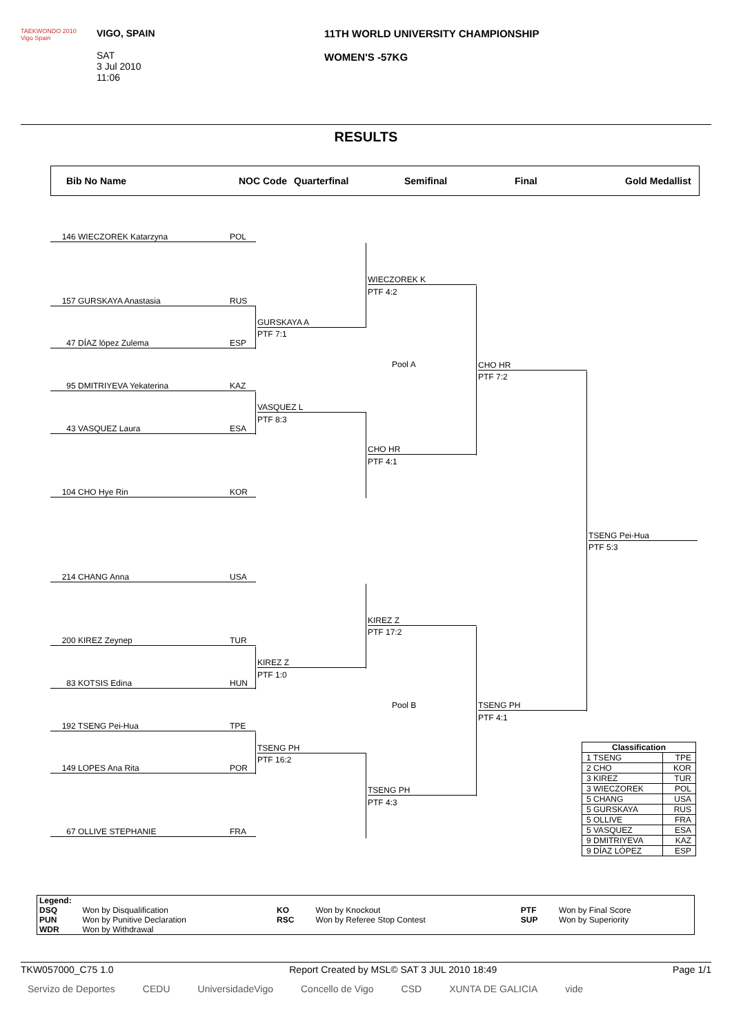TAEKWONDO 2010
Vigo Spain
VIGO, SPAIN
SAT
3 Jul 2010
11:06
11TH WORLD UNIVERSITY CHAMPIONSHIP
WOMEN'S -57KG
RESULTS
Bib No Name NOC Code Quarterfinal Semifinal Final Gold Medallist
146 WIECZOREK Katarzyna POL
157 GURSKAYA Anastasia RUS
47 DÍAZ lópez Zulema ESP
95 DMITRIYEVA Yekaterina KAZ
43 VASQUEZ Laura ESA
104 CHO Hye Rin KOR
214 CHANG Anna USA
200 KIREZ Zeynep TUR
83 KOTSIS Edina HUN
192 TSENG Pei-Hua TPE
149 LOPES Ana Rita POR
67 OLLIVE STEPHANIE FRA
GURSKAYA A
PTF 7:1
VASQUEZ L
PTF 8:3
KIREZ Z
PTF 1:0
TSENG PH
PTF 16:2
WIECZOREK K
PTF 4:2
CHO HR
PTF 4:1
KIREZ Z
PTF 17:2
TSENG PH
PTF 4:3
Pool A
Pool B
CHO HR
PTF 7:2
TSENG PH
PTF 4:1
TSENG Pei-Hua
PTF 5:3
| Classification | |
| --- | --- |
| 1 TSENG | TPE |
| 2 CHO | KOR |
| 3 KIREZ | TUR |
| 3 WIECZOREK | POL |
| 5 CHANG | USA |
| 5 GURSKAYA | RUS |
| 5 OLLIVE | FRA |
| 5 VASQUEZ | ESA |
| 9 DMITRIYEVA | KAZ |
| 9 DÍAZ LÓPEZ | ESP |
| Legend: | | | | | |
| DSQ | Won by Disqualification | KO | Won by Knockout | PTF | Won by Final Score |
| PUN | Won by Punitive Declaration | RSC | Won by Referee Stop Contest | SUP | Won by Superiority |
| WDR | Won by Withdrawal | | | | |
TKW057000_C75 1.0 Report Created by MSL© SAT 3 JUL 2010 18:49 Page 1/1
Servizo de Deportes CEDU UniversidadeVigo Concello de Vigo CSD XUNTA DE GALICIA vide